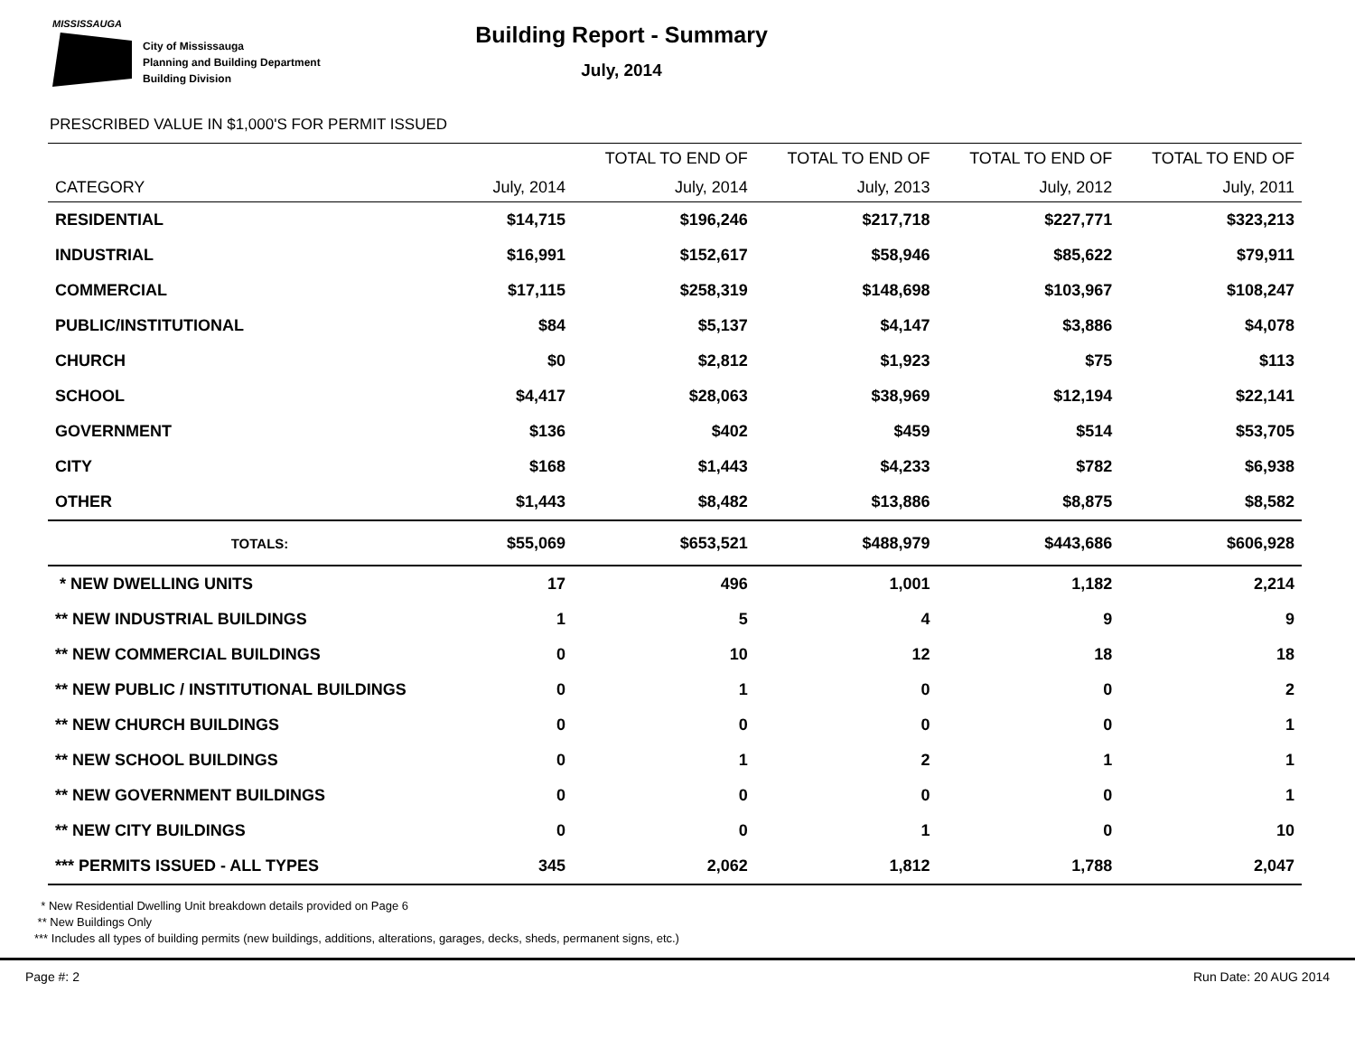MISSISSAUGA
City of Mississauga
Planning and Building Department
Building Division
Building Report - Summary
July, 2014
PRESCRIBED VALUE IN $1,000'S FOR PERMIT ISSUED
| | | TOTAL TO END OF | TOTAL TO END OF | TOTAL TO END OF | TOTAL TO END OF |
| --- | --- | --- | --- | --- | --- |
| CATEGORY | July, 2014 | July, 2014 | July, 2013 | July, 2012 | July, 2011 |
| RESIDENTIAL | $14,715 | $196,246 | $217,718 | $227,771 | $323,213 |
| INDUSTRIAL | $16,991 | $152,617 | $58,946 | $85,622 | $79,911 |
| COMMERCIAL | $17,115 | $258,319 | $148,698 | $103,967 | $108,247 |
| PUBLIC/INSTITUTIONAL | $84 | $5,137 | $4,147 | $3,886 | $4,078 |
| CHURCH | $0 | $2,812 | $1,923 | $75 | $113 |
| SCHOOL | $4,417 | $28,063 | $38,969 | $12,194 | $22,141 |
| GOVERNMENT | $136 | $402 | $459 | $514 | $53,705 |
| CITY | $168 | $1,443 | $4,233 | $782 | $6,938 |
| OTHER | $1,443 | $8,482 | $13,886 | $8,875 | $8,582 |
| TOTALS: | $55,069 | $653,521 | $488,979 | $443,686 | $606,928 |
| * NEW DWELLING UNITS | 17 | 496 | 1,001 | 1,182 | 2,214 |
| ** NEW INDUSTRIAL BUILDINGS | 1 | 5 | 4 | 9 | 9 |
| ** NEW COMMERCIAL BUILDINGS | 0 | 10 | 12 | 18 | 18 |
| ** NEW PUBLIC / INSTITUTIONAL BUILDINGS | 0 | 1 | 0 | 0 | 2 |
| ** NEW CHURCH BUILDINGS | 0 | 0 | 0 | 0 | 1 |
| ** NEW SCHOOL BUILDINGS | 0 | 1 | 2 | 1 | 1 |
| ** NEW GOVERNMENT BUILDINGS | 0 | 0 | 0 | 0 | 1 |
| ** NEW CITY BUILDINGS | 0 | 0 | 1 | 0 | 10 |
| *** PERMITS ISSUED - ALL TYPES | 345 | 2,062 | 1,812 | 1,788 | 2,047 |
* New Residential Dwelling Unit breakdown details provided on Page 6
** New Buildings Only
*** Includes all types of building permits (new buildings, additions, alterations, garages, decks, sheds, permanent signs, etc.)
Page #: 2 Run Date: 20 AUG 2014